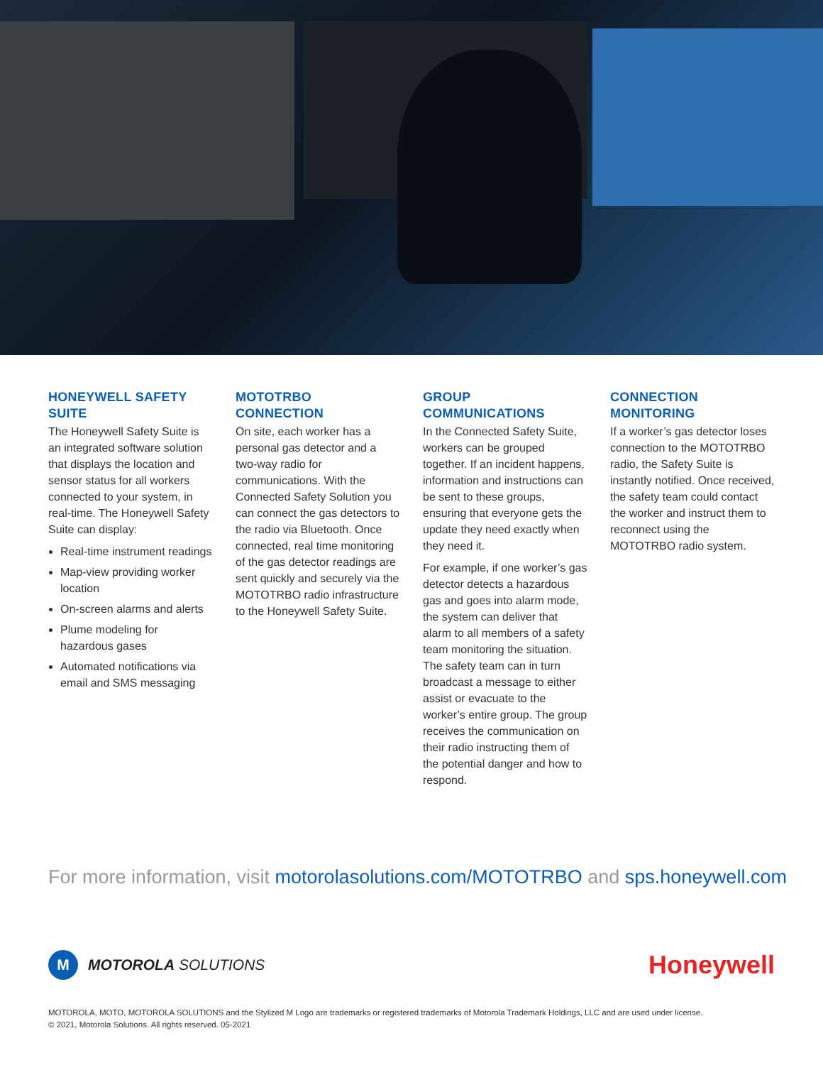HONEYWELL SAFETY SUITE
The Honeywell Safety Suite is an integrated software solution that displays the location and sensor status for all workers connected to your system, in real-time. The Honeywell Safety Suite can display:
Real-time instrument readings
Map-view providing worker location
On-screen alarms and alerts
Plume modeling for hazardous gases
Automated notifications via email and SMS messaging
MOTOTRBO CONNECTION
On site, each worker has a personal gas detector and a two-way radio for communications. With the Connected Safety Solution you can connect the gas detectors to the radio via Bluetooth. Once connected, real time monitoring of the gas detector readings are sent quickly and securely via the MOTOTRBO radio infrastructure to the Honeywell Safety Suite.
GROUP COMMUNICATIONS
In the Connected Safety Suite, workers can be grouped together. If an incident happens, information and instructions can be sent to these groups, ensuring that everyone gets the update they need exactly when they need it.
For example, if one worker’s gas detector detects a hazardous gas and goes into alarm mode, the system can deliver that alarm to all members of a safety team monitoring the situation. The safety team can in turn broadcast a message to either assist or evacuate to the worker’s entire group. The group receives the communication on their radio instructing them of the potential danger and how to respond.
CONNECTION MONITORING
If a worker’s gas detector loses connection to the MOTOTRBO radio, the Safety Suite is instantly notified. Once received, the safety team could contact the worker and instruct them to reconnect using the MOTOTRBO radio system.
For more information, visit motorolasolutions.com/MOTOTRBO and sps.honeywell.com
M
MOTOROLA SOLUTIONS
Honeywell
MOTOROLA, MOTO, MOTOROLA SOLUTIONS and the Stylized M Logo are trademarks or registered trademarks of Motorola Trademark Holdings, LLC and are used under license.
© 2021, Motorola Solutions. All rights reserved. 05-2021